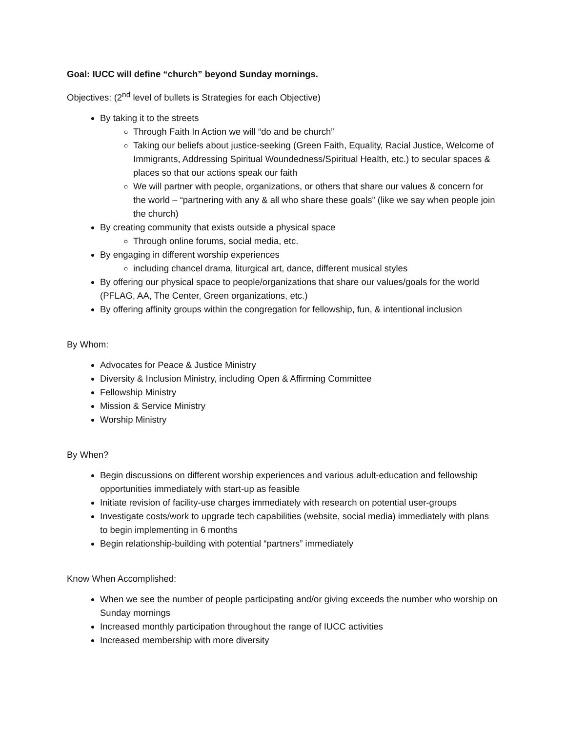Goal: IUCC will define “church” beyond Sunday mornings.
Objectives: (2<sup>nd</sup> level of bullets is Strategies for each Objective)
By taking it to the streets
Through Faith In Action we will “do and be church”
Taking our beliefs about justice-seeking (Green Faith, Equality, Racial Justice, Welcome of Immigrants, Addressing Spiritual Woundedness/Spiritual Health, etc.) to secular spaces & places so that our actions speak our faith
We will partner with people, organizations, or others that share our values & concern for the world – “partnering with any & all who share these goals” (like we say when people join the church)
By creating community that exists outside a physical space
Through online forums, social media, etc.
By engaging in different worship experiences
including chancel drama, liturgical art, dance, different musical styles
By offering our physical space to people/organizations that share our values/goals for the world (PFLAG, AA, The Center, Green organizations, etc.)
By offering affinity groups within the congregation for fellowship, fun, & intentional inclusion
By Whom:
Advocates for Peace & Justice Ministry
Diversity & Inclusion Ministry, including Open & Affirming Committee
Fellowship Ministry
Mission & Service Ministry
Worship Ministry
By When?
Begin discussions on different worship experiences and various adult-education and fellowship opportunities immediately with start-up as feasible
Initiate revision of facility-use charges immediately with research on potential user-groups
Investigate costs/work to upgrade tech capabilities (website, social media) immediately with plans to begin implementing in 6 months
Begin relationship-building with potential “partners” immediately
Know When Accomplished:
When we see the number of people participating and/or giving exceeds the number who worship on Sunday mornings
Increased monthly participation throughout the range of IUCC activities
Increased membership with more diversity